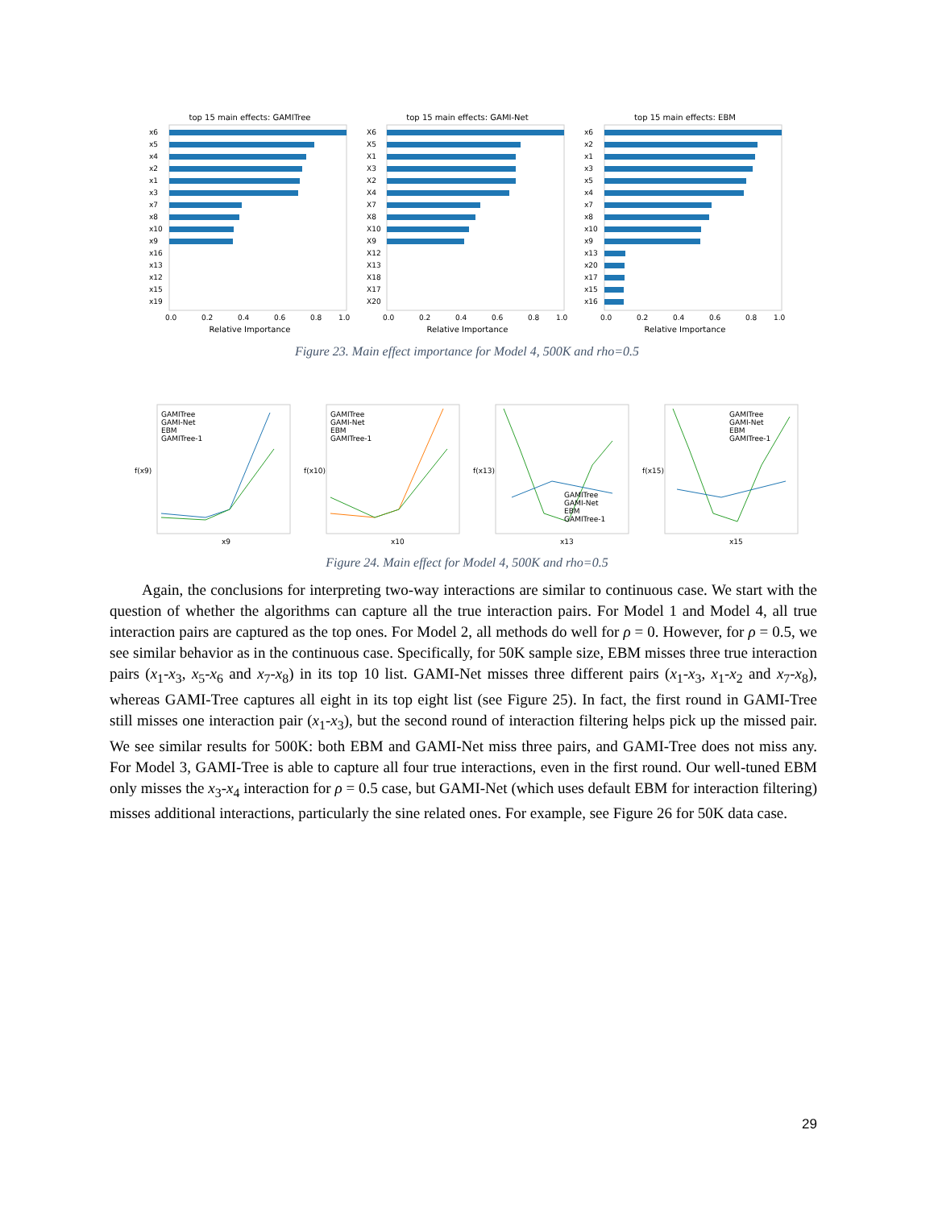top 15 main effects: GAMITree
x6
x5
x4
x2
x1
x3
x7
x8
x10
x9
x16
x13
x12
x15
x19
0.0
0.2
0.4
0.6
0.8
1.0
Relative Importance
top 15 main effects: GAMI-Net
X6
X5
X1
X3
X2
X4
X7
X8
X10
X9
X12
X13
X18
X17
X20
0.0
0.2
0.4
0.6
0.8
1.0
Relative Importance
top 15 main effects: EBM
x6
x2
x1
x3
x5
x4
x7
x8
x10
x9
x13
x20
x17
x15
x16
0.0
0.2
0.4
0.6
0.8
1.0
Relative Importance
Figure 23. Main effect importance for Model 4, 500K and rho=0.5
GAMITree
GAMI-Net
EBM
GAMITree-1
x9
f(x9)
GAMITree
GAMI-Net
EBM
GAMITree-1
x10
f(x10)
GAMITree
GAMI-Net
EBM
GAMITree-1
x13
f(x13)
GAMITree
GAMI-Net
EBM
GAMITree-1
x15
f(x15)
Figure 24. Main effect for Model 4, 500K and rho=0.5
Again, the conclusions for interpreting two-way interactions are similar to continuous case. We start with the question of whether the algorithms can capture all the true interaction pairs. For Model 1 and Model 4, all true interaction pairs are captured as the top ones. For Model 2, all methods do well for ρ = 0. However, for ρ = 0.5, we see similar behavior as in the continuous case. Specifically, for 50K sample size, EBM misses three true interaction pairs (x<sub>1</sub>-x<sub>3</sub>, x<sub>5</sub>-x<sub>6</sub> and x<sub>7</sub>-x<sub>8</sub>) in its top 10 list. GAMI-Net misses three different pairs (x<sub>1</sub>-x<sub>3</sub>, x<sub>1</sub>-x<sub>2</sub> and x<sub>7</sub>-x<sub>8</sub>), whereas GAMI-Tree captures all eight in its top eight list (see Figure 25). In fact, the first round in GAMI-Tree still misses one interaction pair (x<sub>1</sub>-x<sub>3</sub>), but the second round of interaction filtering helps pick up the missed pair. We see similar results for 500K: both EBM and GAMI-Net miss three pairs, and GAMI-Tree does not miss any. For Model 3, GAMI-Tree is able to capture all four true interactions, even in the first round. Our well-tuned EBM only misses the x<sub>3</sub>-x<sub>4</sub> interaction for ρ = 0.5 case, but GAMI-Net (which uses default EBM for interaction filtering) misses additional interactions, particularly the sine related ones. For example, see Figure 26 for 50K data case.
29